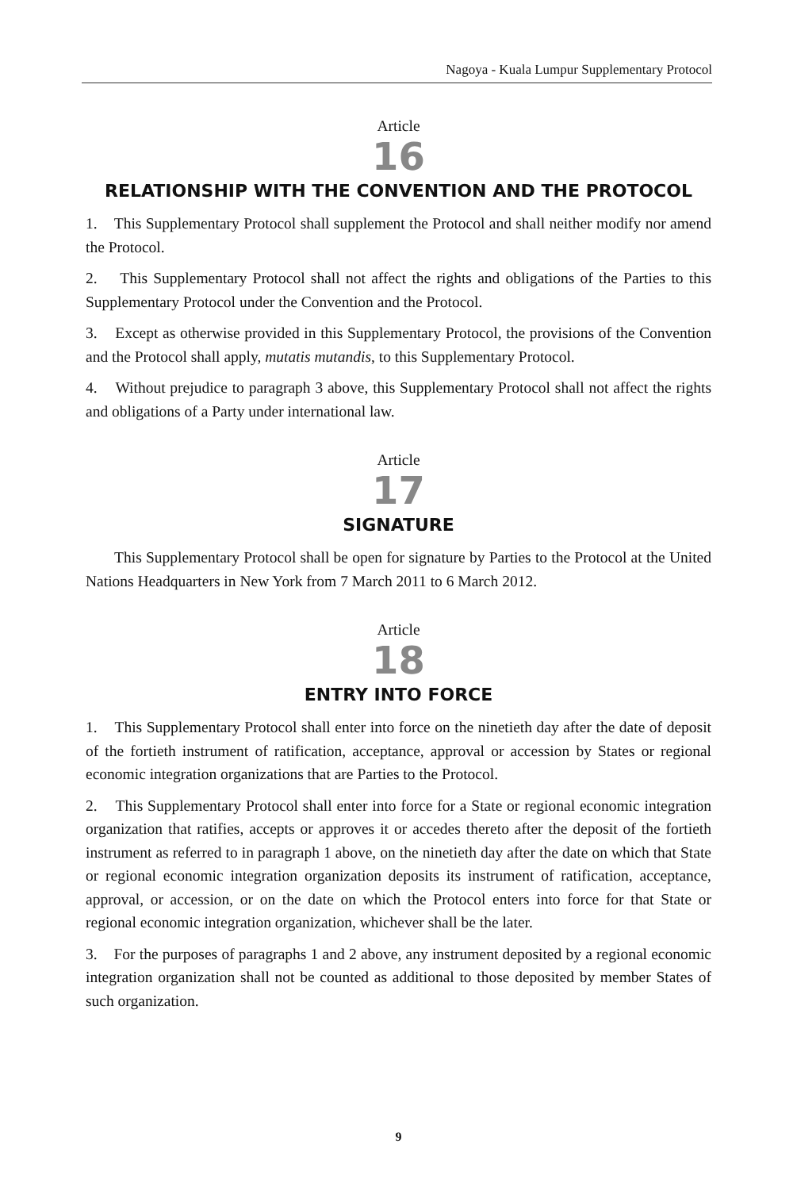Nagoya - Kuala Lumpur Supplementary Protocol
Article
16
RELATIONSHIP WITH THE CONVENTION AND THE PROTOCOL
1. This Supplementary Protocol shall supplement the Protocol and shall neither modify nor amend the Protocol.
2. This Supplementary Protocol shall not affect the rights and obligations of the Parties to this Supplementary Protocol under the Convention and the Protocol.
3. Except as otherwise provided in this Supplementary Protocol, the provisions of the Convention and the Protocol shall apply, mutatis mutandis, to this Supplementary Protocol.
4. Without prejudice to paragraph 3 above, this Supplementary Protocol shall not affect the rights and obligations of a Party under international law.
Article
17
SIGNATURE
This Supplementary Protocol shall be open for signature by Parties to the Protocol at the United Nations Headquarters in New York from 7 March 2011 to 6 March 2012.
Article
18
ENTRY INTO FORCE
1. This Supplementary Protocol shall enter into force on the ninetieth day after the date of deposit of the fortieth instrument of ratification, acceptance, approval or accession by States or regional economic integration organizations that are Parties to the Protocol.
2. This Supplementary Protocol shall enter into force for a State or regional economic integration organization that ratifies, accepts or approves it or accedes thereto after the deposit of the fortieth instrument as referred to in paragraph 1 above, on the ninetieth day after the date on which that State or regional economic integration organization deposits its instrument of ratification, acceptance, approval, or accession, or on the date on which the Protocol enters into force for that State or regional economic integration organization, whichever shall be the later.
3. For the purposes of paragraphs 1 and 2 above, any instrument deposited by a regional economic integration organization shall not be counted as additional to those deposited by member States of such organization.
9